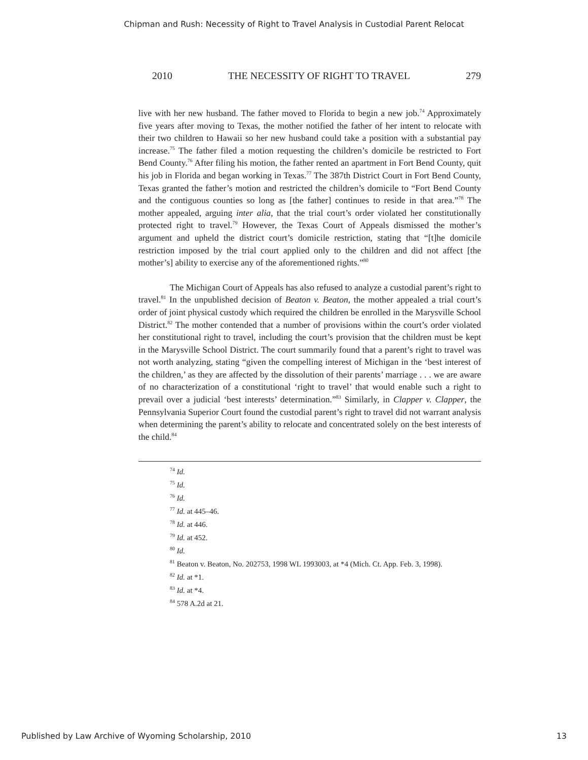Chipman and Rush: Necessity of Right to Travel Analysis in Custodial Parent Relocat
2010 THE NECESSITY OF RIGHT TO TRAVEL 279
live with her new husband. The father moved to Florida to begin a new job.<sup>74</sup> Approximately five years after moving to Texas, the mother notified the father of her intent to relocate with their two children to Hawaii so her new husband could take a position with a substantial pay increase.<sup>75</sup> The father filed a motion requesting the children’s domicile be restricted to Fort Bend County.<sup>76</sup> After filing his motion, the father rented an apartment in Fort Bend County, quit his job in Florida and began working in Texas.<sup>77</sup> The 387th District Court in Fort Bend County, Texas granted the father’s motion and restricted the children’s domicile to “Fort Bend County and the contiguous counties so long as [the father] continues to reside in that area.”<sup>78</sup> The mother appealed, arguing inter alia, that the trial court’s order violated her constitutionally protected right to travel.<sup>79</sup> However, the Texas Court of Appeals dismissed the mother’s argument and upheld the district court’s domicile restriction, stating that “[t]he domicile restriction imposed by the trial court applied only to the children and did not affect [the mother’s] ability to exercise any of the aforementioned rights.”<sup>80</sup>
The Michigan Court of Appeals has also refused to analyze a custodial parent’s right to travel.<sup>81</sup> In the unpublished decision of Beaton v. Beaton, the mother appealed a trial court’s order of joint physical custody which required the children be enrolled in the Marysville School District.<sup>82</sup> The mother contended that a number of provisions within the court’s order violated her constitutional right to travel, including the court’s provision that the children must be kept in the Marysville School District. The court summarily found that a parent’s right to travel was not worth analyzing, stating “given the compelling interest of Michigan in the ‘best interest of the children,’ as they are affected by the dissolution of their parents’ marriage . . . we are aware of no characterization of a constitutional ‘right to travel’ that would enable such a right to prevail over a judicial ‘best interests’ determination.”<sup>83</sup> Similarly, in Clapper v. Clapper, the Pennsylvania Superior Court found the custodial parent’s right to travel did not warrant analysis when determining the parent’s ability to relocate and concentrated solely on the best interests of the child.<sup>84</sup>
<sup>74</sup> Id.
<sup>75</sup> Id.
<sup>76</sup> Id.
<sup>77</sup> Id. at 445–46.
<sup>78</sup> Id. at 446.
<sup>79</sup> Id. at 452.
<sup>80</sup> Id.
<sup>81</sup> Beaton v. Beaton, No. 202753, 1998 WL 1993003, at *4 (Mich. Ct. App. Feb. 3, 1998).
<sup>82</sup> Id. at *1.
<sup>83</sup> Id. at *4.
<sup>84</sup> 578 A.2d at 21.
Published by Law Archive of Wyoming Scholarship, 2010 13